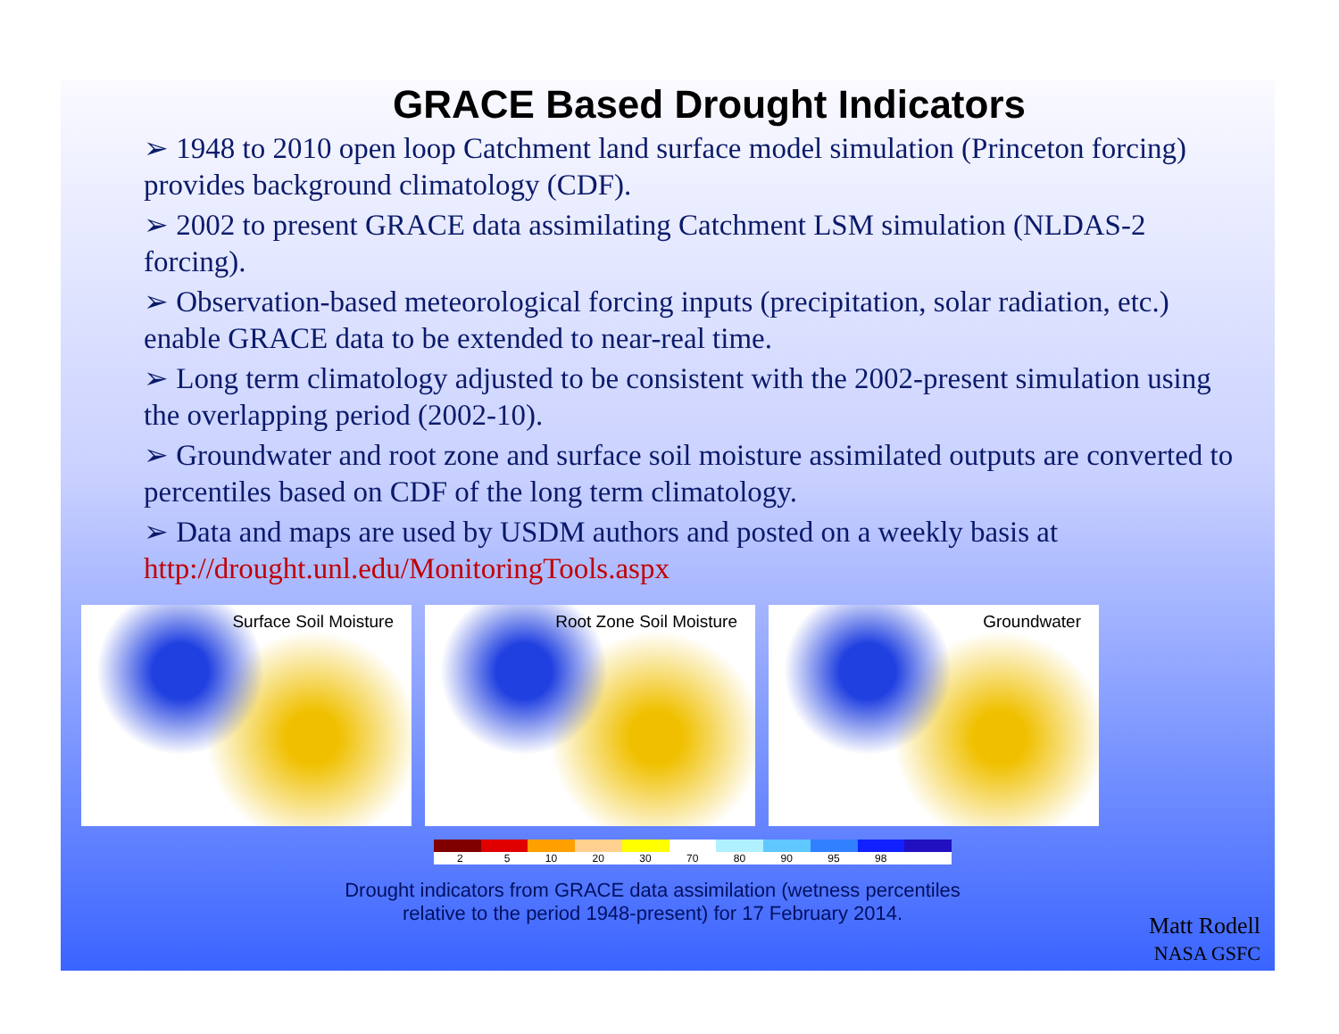GRACE Based Drought Indicators
➢ 1948 to 2010 open loop Catchment land surface model simulation (Princeton forcing) provides background climatology (CDF).
➢ 2002 to present GRACE data assimilating Catchment LSM simulation (NLDAS-2 forcing).
➢ Observation-based meteorological forcing inputs (precipitation, solar radiation, etc.) enable GRACE data to be extended to near-real time.
➢ Long term climatology adjusted to be consistent with the 2002-present simulation using the overlapping period (2002-10).
➢ Groundwater and root zone and surface soil moisture assimilated outputs are converted to percentiles based on CDF of the long term climatology.
➢ Data and maps are used by USDM authors and posted on a weekly basis at http://drought.unl.edu/MonitoringTools.aspx
Surface Soil Moisture Root Zone Soil Moisture Groundwater
2 5 10 20 30 70 80 90 95 98
Drought indicators from GRACE data assimilation (wetness percentiles relative to the period 1948-present) for 17 February 2014.
Matt Rodell
NASA GSFC